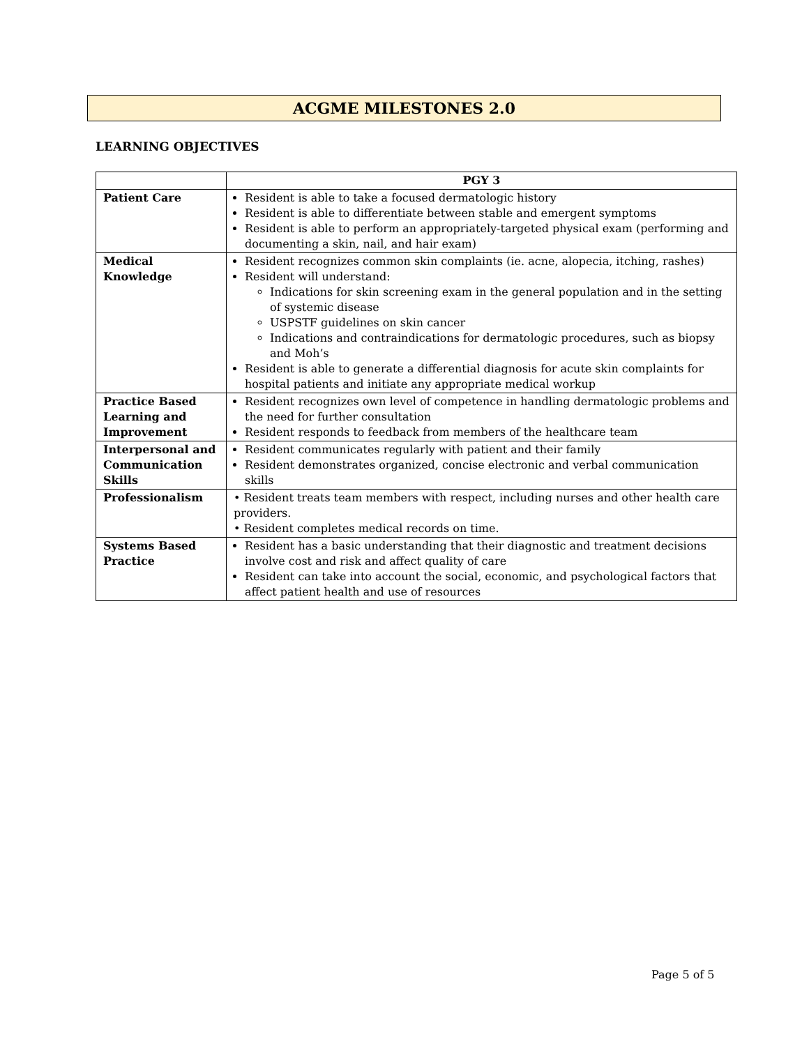ACGME MILESTONES 2.0
LEARNING OBJECTIVES
| | PGY 3 |
| --- | --- |
| Patient Care | Resident is able to take a focused dermatologic history Resident is able to differentiate between stable and emergent symptoms Resident is able to perform an appropriately-targeted physical exam (performing and documenting a skin, nail, and hair exam) |
| Medical Knowledge | Resident recognizes common skin complaints (ie. acne, alopecia, itching, rashes) Resident will understand: Indications for skin screening exam in the general population and in the setting of systemic disease USPSTF guidelines on skin cancer Indications and contraindications for dermatologic procedures, such as biopsy and Moh’s Resident is able to generate a differential diagnosis for acute skin complaints for hospital patients and initiate any appropriate medical workup |
| Practice Based Learning and Improvement | Resident recognizes own level of competence in handling dermatologic problems and the need for further consultation Resident responds to feedback from members of the healthcare team |
| Interpersonal and Communication Skills | Resident communicates regularly with patient and their family Resident demonstrates organized, concise electronic and verbal communication skills |
| Professionalism | • Resident treats team members with respect, including nurses and other health care providers. • Resident completes medical records on time. |
| Systems Based Practice | Resident has a basic understanding that their diagnostic and treatment decisions involve cost and risk and affect quality of care Resident can take into account the social, economic, and psychological factors that affect patient health and use of resources |
Page 5 of 5